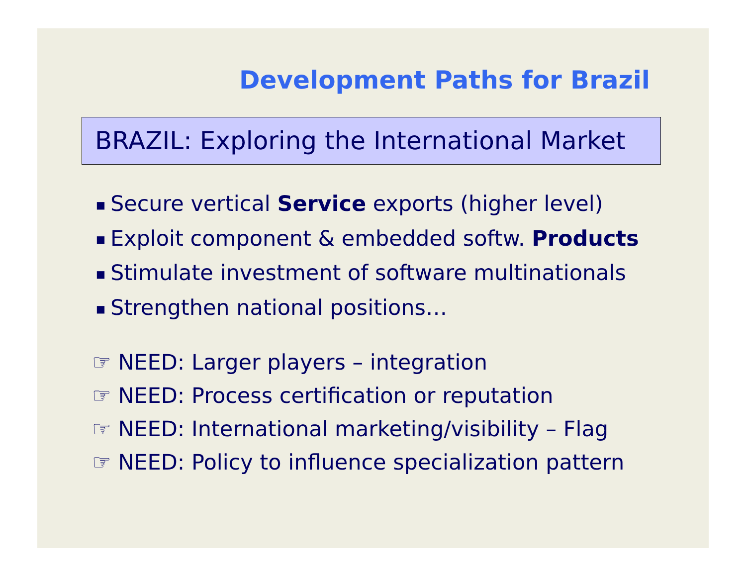Development Paths for Brazil
BRAZIL: Exploring the International Market
■ Secure vertical Service exports (higher level)
■ Exploit component & embedded softw. Products
■ Stimulate investment of software multinationals
■ Strengthen national positions…
☞ NEED: Larger players – integration
☞ NEED: Process certification or reputation
☞ NEED: International marketing/visibility – Flag
☞ NEED: Policy to influence specialization pattern